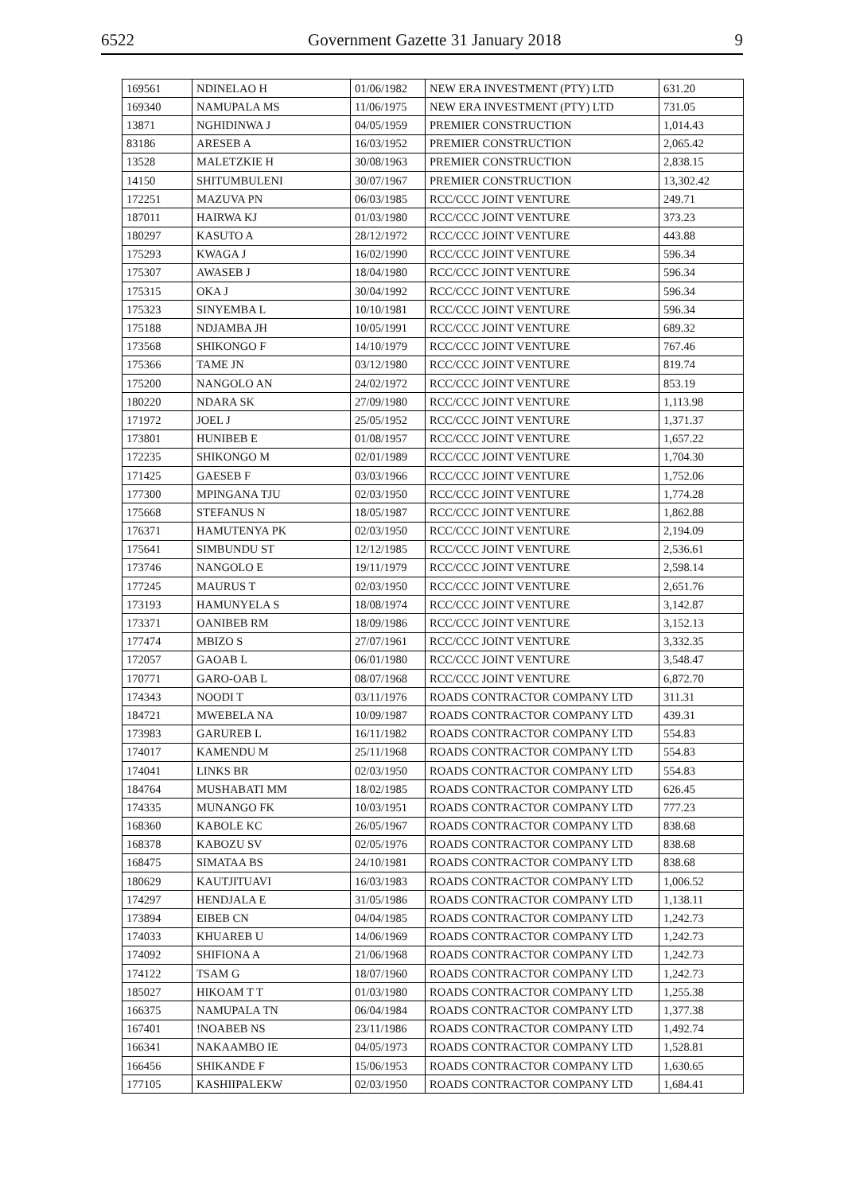6522 Government Gazette 31 January 2018 9
| 169561 | NDINELAO H | 01/06/1982 | NEW ERA INVESTMENT (PTY) LTD | 631.20 |
| 169340 | NAMUPALA MS | 11/06/1975 | NEW ERA INVESTMENT (PTY) LTD | 731.05 |
| 13871 | NGHIDINWA J | 04/05/1959 | PREMIER CONSTRUCTION | 1,014.43 |
| 83186 | ARESEB A | 16/03/1952 | PREMIER CONSTRUCTION | 2,065.42 |
| 13528 | MALETZKIE H | 30/08/1963 | PREMIER CONSTRUCTION | 2,838.15 |
| 14150 | SHITUMBULENI | 30/07/1967 | PREMIER CONSTRUCTION | 13,302.42 |
| 172251 | MAZUVA PN | 06/03/1985 | RCC/CCC JOINT VENTURE | 249.71 |
| 187011 | HAIRWA KJ | 01/03/1980 | RCC/CCC JOINT VENTURE | 373.23 |
| 180297 | KASUTO A | 28/12/1972 | RCC/CCC JOINT VENTURE | 443.88 |
| 175293 | KWAGA J | 16/02/1990 | RCC/CCC JOINT VENTURE | 596.34 |
| 175307 | AWASEB J | 18/04/1980 | RCC/CCC JOINT VENTURE | 596.34 |
| 175315 | OKA J | 30/04/1992 | RCC/CCC JOINT VENTURE | 596.34 |
| 175323 | SINYEMBA L | 10/10/1981 | RCC/CCC JOINT VENTURE | 596.34 |
| 175188 | NDJAMBA JH | 10/05/1991 | RCC/CCC JOINT VENTURE | 689.32 |
| 173568 | SHIKONGO F | 14/10/1979 | RCC/CCC JOINT VENTURE | 767.46 |
| 175366 | TAME JN | 03/12/1980 | RCC/CCC JOINT VENTURE | 819.74 |
| 175200 | NANGOLO AN | 24/02/1972 | RCC/CCC JOINT VENTURE | 853.19 |
| 180220 | NDARA SK | 27/09/1980 | RCC/CCC JOINT VENTURE | 1,113.98 |
| 171972 | JOEL J | 25/05/1952 | RCC/CCC JOINT VENTURE | 1,371.37 |
| 173801 | HUNIBEB E | 01/08/1957 | RCC/CCC JOINT VENTURE | 1,657.22 |
| 172235 | SHIKONGO M | 02/01/1989 | RCC/CCC JOINT VENTURE | 1,704.30 |
| 171425 | GAESEB F | 03/03/1966 | RCC/CCC JOINT VENTURE | 1,752.06 |
| 177300 | MPINGANA TJU | 02/03/1950 | RCC/CCC JOINT VENTURE | 1,774.28 |
| 175668 | STEFANUS N | 18/05/1987 | RCC/CCC JOINT VENTURE | 1,862.88 |
| 176371 | HAMUTENYA PK | 02/03/1950 | RCC/CCC JOINT VENTURE | 2,194.09 |
| 175641 | SIMBUNDU ST | 12/12/1985 | RCC/CCC JOINT VENTURE | 2,536.61 |
| 173746 | NANGOLO E | 19/11/1979 | RCC/CCC JOINT VENTURE | 2,598.14 |
| 177245 | MAURUS T | 02/03/1950 | RCC/CCC JOINT VENTURE | 2,651.76 |
| 173193 | HAMUNYELA S | 18/08/1974 | RCC/CCC JOINT VENTURE | 3,142.87 |
| 173371 | OANIBEB RM | 18/09/1986 | RCC/CCC JOINT VENTURE | 3,152.13 |
| 177474 | MBIZO S | 27/07/1961 | RCC/CCC JOINT VENTURE | 3,332.35 |
| 172057 | GAOAB L | 06/01/1980 | RCC/CCC JOINT VENTURE | 3,548.47 |
| 170771 | GARO-OAB L | 08/07/1968 | RCC/CCC JOINT VENTURE | 6,872.70 |
| 174343 | NOODI T | 03/11/1976 | ROADS CONTRACTOR COMPANY LTD | 311.31 |
| 184721 | MWEBELA NA | 10/09/1987 | ROADS CONTRACTOR COMPANY LTD | 439.31 |
| 173983 | GARUREB L | 16/11/1982 | ROADS CONTRACTOR COMPANY LTD | 554.83 |
| 174017 | KAMENDU M | 25/11/1968 | ROADS CONTRACTOR COMPANY LTD | 554.83 |
| 174041 | LINKS BR | 02/03/1950 | ROADS CONTRACTOR COMPANY LTD | 554.83 |
| 184764 | MUSHABATI MM | 18/02/1985 | ROADS CONTRACTOR COMPANY LTD | 626.45 |
| 174335 | MUNANGO FK | 10/03/1951 | ROADS CONTRACTOR COMPANY LTD | 777.23 |
| 168360 | KABOLE KC | 26/05/1967 | ROADS CONTRACTOR COMPANY LTD | 838.68 |
| 168378 | KABOZU SV | 02/05/1976 | ROADS CONTRACTOR COMPANY LTD | 838.68 |
| 168475 | SIMATAA BS | 24/10/1981 | ROADS CONTRACTOR COMPANY LTD | 838.68 |
| 180629 | KAUTJITUAVI | 16/03/1983 | ROADS CONTRACTOR COMPANY LTD | 1,006.52 |
| 174297 | HENDJALA E | 31/05/1986 | ROADS CONTRACTOR COMPANY LTD | 1,138.11 |
| 173894 | EIBEB CN | 04/04/1985 | ROADS CONTRACTOR COMPANY LTD | 1,242.73 |
| 174033 | KHUAREB U | 14/06/1969 | ROADS CONTRACTOR COMPANY LTD | 1,242.73 |
| 174092 | SHIFIONA A | 21/06/1968 | ROADS CONTRACTOR COMPANY LTD | 1,242.73 |
| 174122 | TSAM G | 18/07/1960 | ROADS CONTRACTOR COMPANY LTD | 1,242.73 |
| 185027 | HIKOAM T T | 01/03/1980 | ROADS CONTRACTOR COMPANY LTD | 1,255.38 |
| 166375 | NAMUPALA TN | 06/04/1984 | ROADS CONTRACTOR COMPANY LTD | 1,377.38 |
| 167401 | !NOABEB NS | 23/11/1986 | ROADS CONTRACTOR COMPANY LTD | 1,492.74 |
| 166341 | NAKAAMBO IE | 04/05/1973 | ROADS CONTRACTOR COMPANY LTD | 1,528.81 |
| 166456 | SHIKANDE F | 15/06/1953 | ROADS CONTRACTOR COMPANY LTD | 1,630.65 |
| 177105 | KASHIIPALEKW | 02/03/1950 | ROADS CONTRACTOR COMPANY LTD | 1,684.41 |